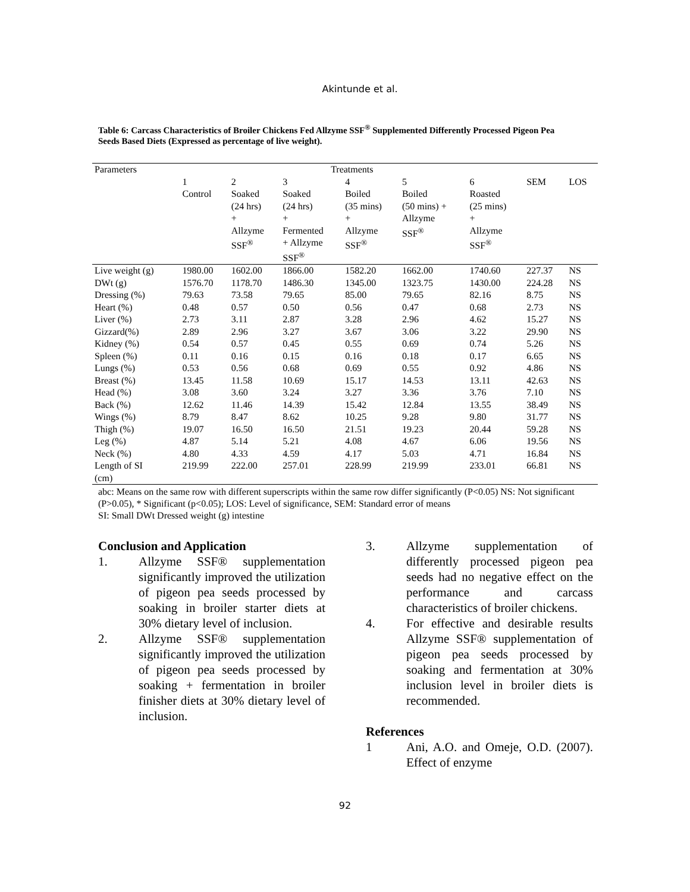Akintunde et al.
Table 6: Carcass Characteristics of Broiler Chickens Fed Allzyme SSF<sup>®</sup> Supplemented Differently Processed Pigeon Pea Seeds Based Diets (Expressed as percentage of live weight).
| Parameters | Treatments | | | | | | | |
| | 1 Control | 2 Soaked (24 hrs) + Allzyme SSF<sup>®</sup> | 3 Soaked (24 hrs) + Fermented + Allzyme SSF<sup>®</sup> | 4 Boiled (35 mins) + Allzyme SSF<sup>®</sup> | 5 Boiled (50 mins) + Allzyme SSF<sup>®</sup> | 6 Roasted (25 mins) + Allzyme SSF<sup>®</sup> | SEM | LOS |
| Live weight (g) | 1980.00 | 1602.00 | 1866.00 | 1582.20 | 1662.00 | 1740.60 | 227.37 | NS |
| DWt (g) | 1576.70 | 1178.70 | 1486.30 | 1345.00 | 1323.75 | 1430.00 | 224.28 | NS |
| Dressing (%) | 79.63 | 73.58 | 79.65 | 85.00 | 79.65 | 82.16 | 8.75 | NS |
| Heart (%) | 0.48 | 0.57 | 0.50 | 0.56 | 0.47 | 0.68 | 2.73 | NS |
| Liver (%) | 2.73 | 3.11 | 2.87 | 3.28 | 2.96 | 4.62 | 15.27 | NS |
| Gizzard(%) | 2.89 | 2.96 | 3.27 | 3.67 | 3.06 | 3.22 | 29.90 | NS |
| Kidney (%) | 0.54 | 0.57 | 0.45 | 0.55 | 0.69 | 0.74 | 5.26 | NS |
| Spleen (%) | 0.11 | 0.16 | 0.15 | 0.16 | 0.18 | 0.17 | 6.65 | NS |
| Lungs (%) | 0.53 | 0.56 | 0.68 | 0.69 | 0.55 | 0.92 | 4.86 | NS |
| Breast (%) | 13.45 | 11.58 | 10.69 | 15.17 | 14.53 | 13.11 | 42.63 | NS |
| Head (%) | 3.08 | 3.60 | 3.24 | 3.27 | 3.36 | 3.76 | 7.10 | NS |
| Back (%) | 12.62 | 11.46 | 14.39 | 15.42 | 12.84 | 13.55 | 38.49 | NS |
| Wings (%) | 8.79 | 8.47 | 8.62 | 10.25 | 9.28 | 9.80 | 31.77 | NS |
| Thigh (%) | 19.07 | 16.50 | 16.50 | 21.51 | 19.23 | 20.44 | 59.28 | NS |
| Leg (%) | 4.87 | 5.14 | 5.21 | 4.08 | 4.67 | 6.06 | 19.56 | NS |
| Neck (%) | 4.80 | 4.33 | 4.59 | 4.17 | 5.03 | 4.71 | 16.84 | NS |
| Length of SI (cm) | 219.99 | 222.00 | 257.01 | 228.99 | 219.99 | 233.01 | 66.81 | NS |
abc: Means on the same row with different superscripts within the same row differ significantly (P<0.05) NS: Not significant (P>0.05), * Significant (p<0.05); LOS: Level of significance, SEM: Standard error of means
SI: Small DWt Dressed weight (g) intestine
Conclusion and Application
1. Allzyme SSF® supplementation significantly improved the utilization of pigeon pea seeds processed by soaking in broiler starter diets at 30% dietary level of inclusion.
2. Allzyme SSF® supplementation significantly improved the utilization of pigeon pea seeds processed by soaking + fermentation in broiler finisher diets at 30% dietary level of inclusion.
3. Allzyme supplementation of differently processed pigeon pea seeds had no negative effect on the performance and carcass characteristics of broiler chickens.
4. For effective and desirable results Allzyme SSF® supplementation of pigeon pea seeds processed by soaking and fermentation at 30% inclusion level in broiler diets is recommended.
References
1 Ani, A.O. and Omeje, O.D. (2007). Effect of enzyme
92